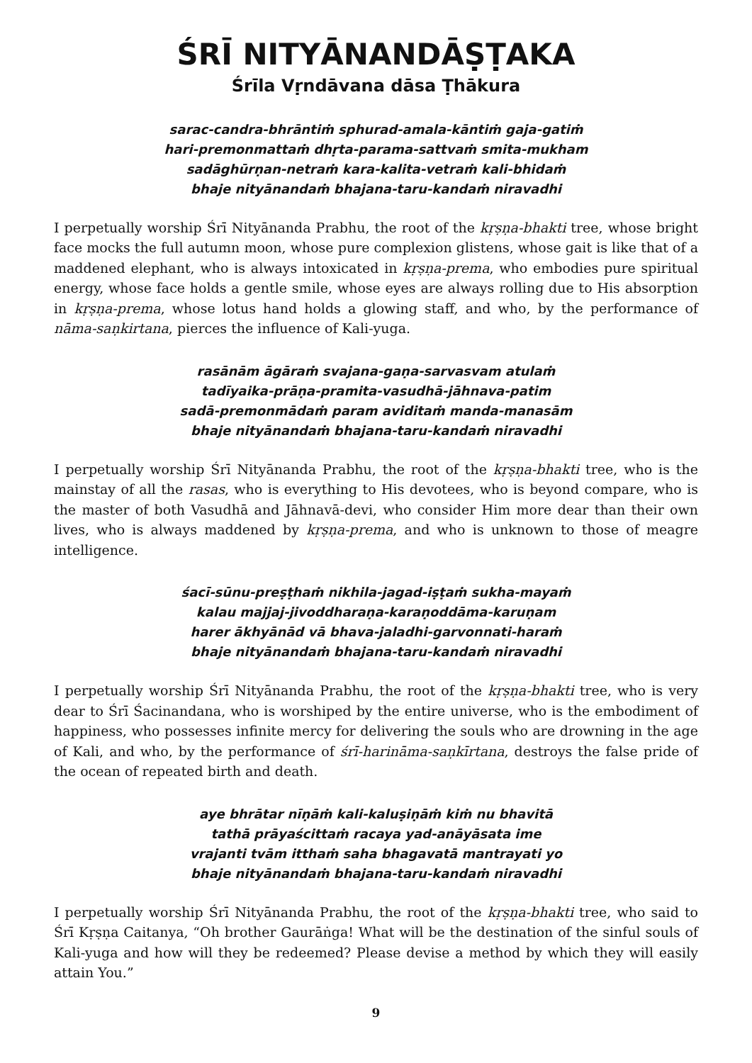ŚRĪ NITYĀNANDĀṢṬAKA
Śrīla Vṛndāvana dāsa Ṭhākura
sarac-candra-bhrāntiṁ sphurad-amala-kāntiṁ gaja-gatiṁ
hari-premonmattaṁ dhṛta-parama-sattvaṁ smita-mukham
sadāghūrṇan-netraṁ kara-kalita-vetraṁ kali-bhidaṁ
bhaje nityānandaṁ bhajana-taru-kandaṁ niravadhi
I perpetually worship Śrī Nityānanda Prabhu, the root of the kṛṣṇa-bhakti tree, whose bright face mocks the full autumn moon, whose pure complexion glistens, whose gait is like that of a maddened elephant, who is always intoxicated in kṛṣṇa-prema, who embodies pure spiritual energy, whose face holds a gentle smile, whose eyes are always rolling due to His absorption in kṛṣṇa-prema, whose lotus hand holds a glowing staff, and who, by the performance of nāma-saṇkirtana, pierces the influence of Kali-yuga.
rasānām āgāraṁ svajana-gaṇa-sarvasvam atulaṁ
tadīyaika-prāṇa-pramita-vasudhā-jāhnava-patim
sadā-premonmādaṁ param aviditaṁ manda-manasām
bhaje nityānandaṁ bhajana-taru-kandaṁ niravadhi
I perpetually worship Śrī Nityānanda Prabhu, the root of the kṛṣṇa-bhakti tree, who is the mainstay of all the rasas, who is everything to His devotees, who is beyond compare, who is the master of both Vasudhā and Jāhnavā-devi, who consider Him more dear than their own lives, who is always maddened by kṛṣṇa-prema, and who is unknown to those of meagre intelligence.
śacī-sūnu-preṣṭhaṁ nikhila-jagad-iṣṭaṁ sukha-mayaṁ
kalau majjaj-jivoddharaṇa-karaṇoddāma-karuṇam
harer ākhyānād vā bhava-jaladhi-garvonnati-haraṁ
bhaje nityānandaṁ bhajana-taru-kandaṁ niravadhi
I perpetually worship Śrī Nityānanda Prabhu, the root of the kṛṣṇa-bhakti tree, who is very dear to Śrī Śacinandana, who is worshiped by the entire universe, who is the embodiment of happiness, who possesses infinite mercy for delivering the souls who are drowning in the age of Kali, and who, by the performance of śrī-harināma-saṇkīrtana, destroys the false pride of the ocean of repeated birth and death.
aye bhrātar nīṇāṁ kali-kaluṣiṇāṁ kiṁ nu bhavitā
tathā prāyaścittaṁ racaya yad-anāyāsata ime
vrajanti tvām itthaṁ saha bhagavatā mantrayati yo
bhaje nityānandaṁ bhajana-taru-kandaṁ niravadhi
I perpetually worship Śrī Nityānanda Prabhu, the root of the kṛṣṇa-bhakti tree, who said to Śrī Kṛṣṇa Caitanya, “Oh brother Gaurāṅga! What will be the destination of the sinful souls of Kali-yuga and how will they be redeemed? Please devise a method by which they will easily attain You.”
9